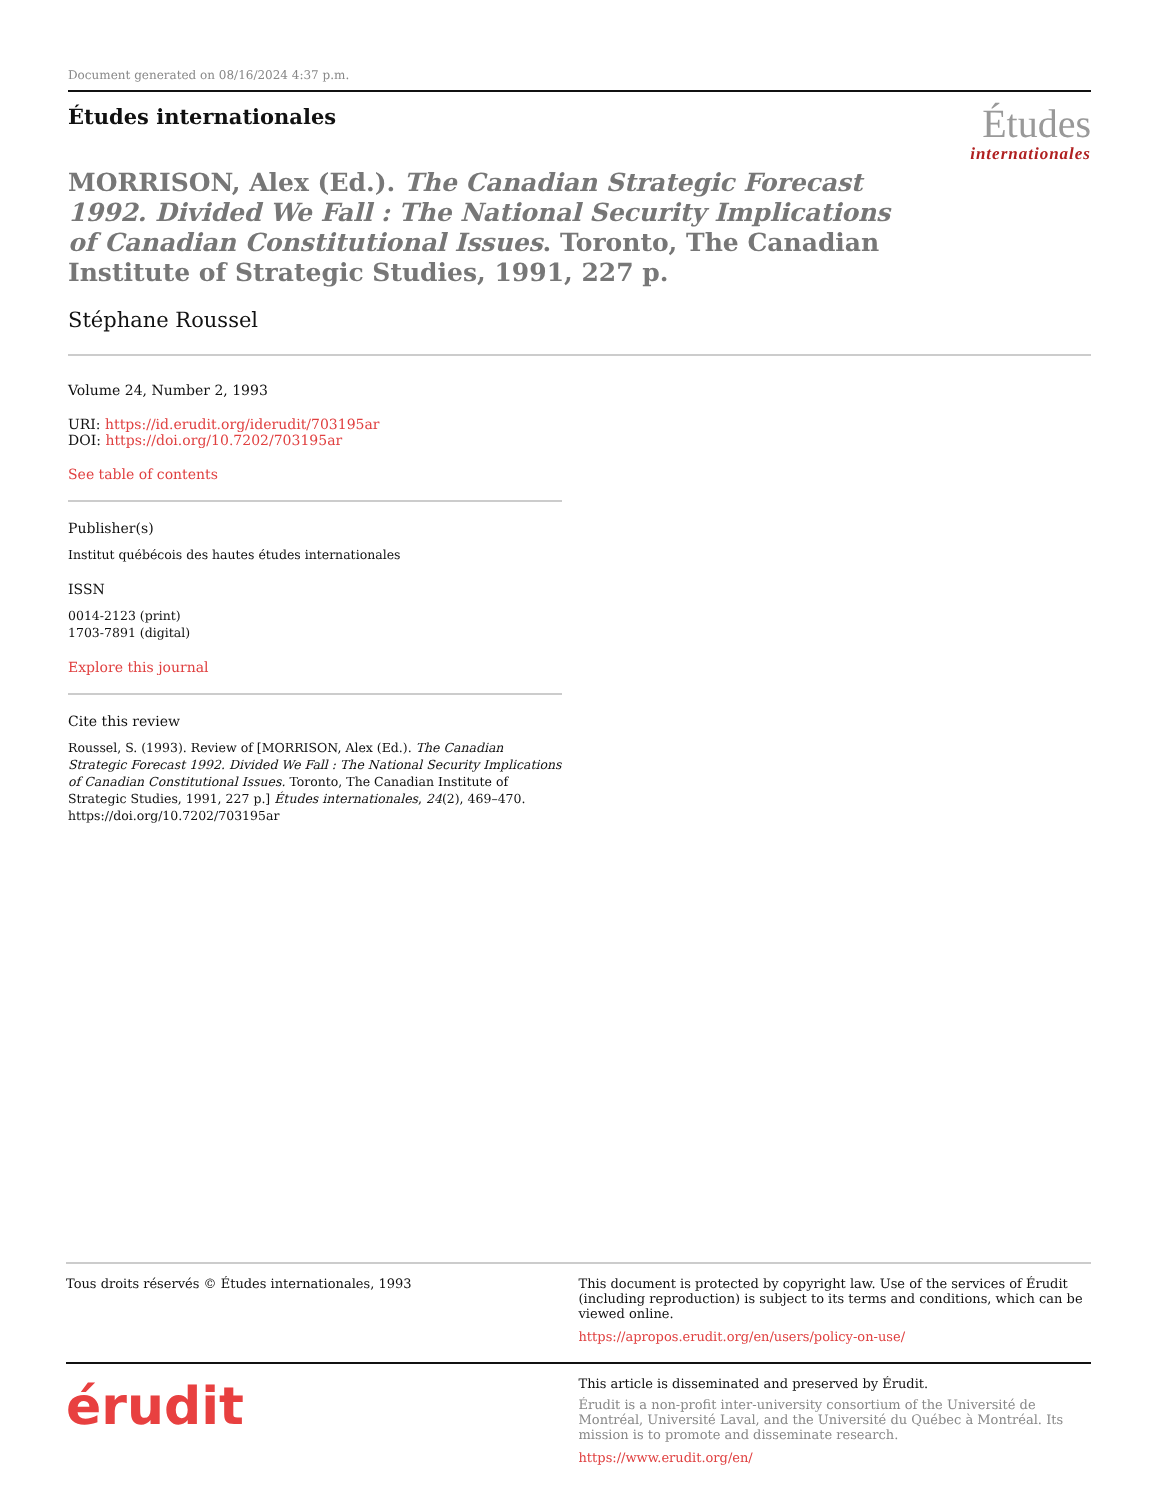Document generated on 08/16/2024 4:37 p.m.
Études internationales
Études
internationales
MORRISON, Alex (Ed.). The Canadian Strategic Forecast 1992. Divided We Fall : The National Security Implications of Canadian Constitutional Issues. Toronto, The Canadian Institute of Strategic Studies, 1991, 227 p.
Stéphane Roussel
Volume 24, Number 2, 1993
URI: https://id.erudit.org/iderudit/703195ar
DOI: https://doi.org/10.7202/703195ar
See table of contents
Publisher(s)
Institut québécois des hautes études internationales
ISSN
0014-2123 (print)
1703-7891 (digital)
Explore this journal
Cite this review
Roussel, S. (1993). Review of [MORRISON, Alex (Ed.). The Canadian Strategic Forecast 1992. Divided We Fall : The National Security Implications of Canadian Constitutional Issues. Toronto, The Canadian Institute of Strategic Studies, 1991, 227 p.] Études internationales, 24(2), 469–470. https://doi.org/10.7202/703195ar
Tous droits réservés © Études internationales, 1993
This document is protected by copyright law. Use of the services of Érudit (including reproduction) is subject to its terms and conditions, which can be viewed online.
https://apropos.erudit.org/en/users/policy-on-use/
érudit
This article is disseminated and preserved by Érudit.
Érudit is a non-profit inter-university consortium of the Université de Montréal, Université Laval, and the Université du Québec à Montréal. Its mission is to promote and disseminate research.
https://www.erudit.org/en/